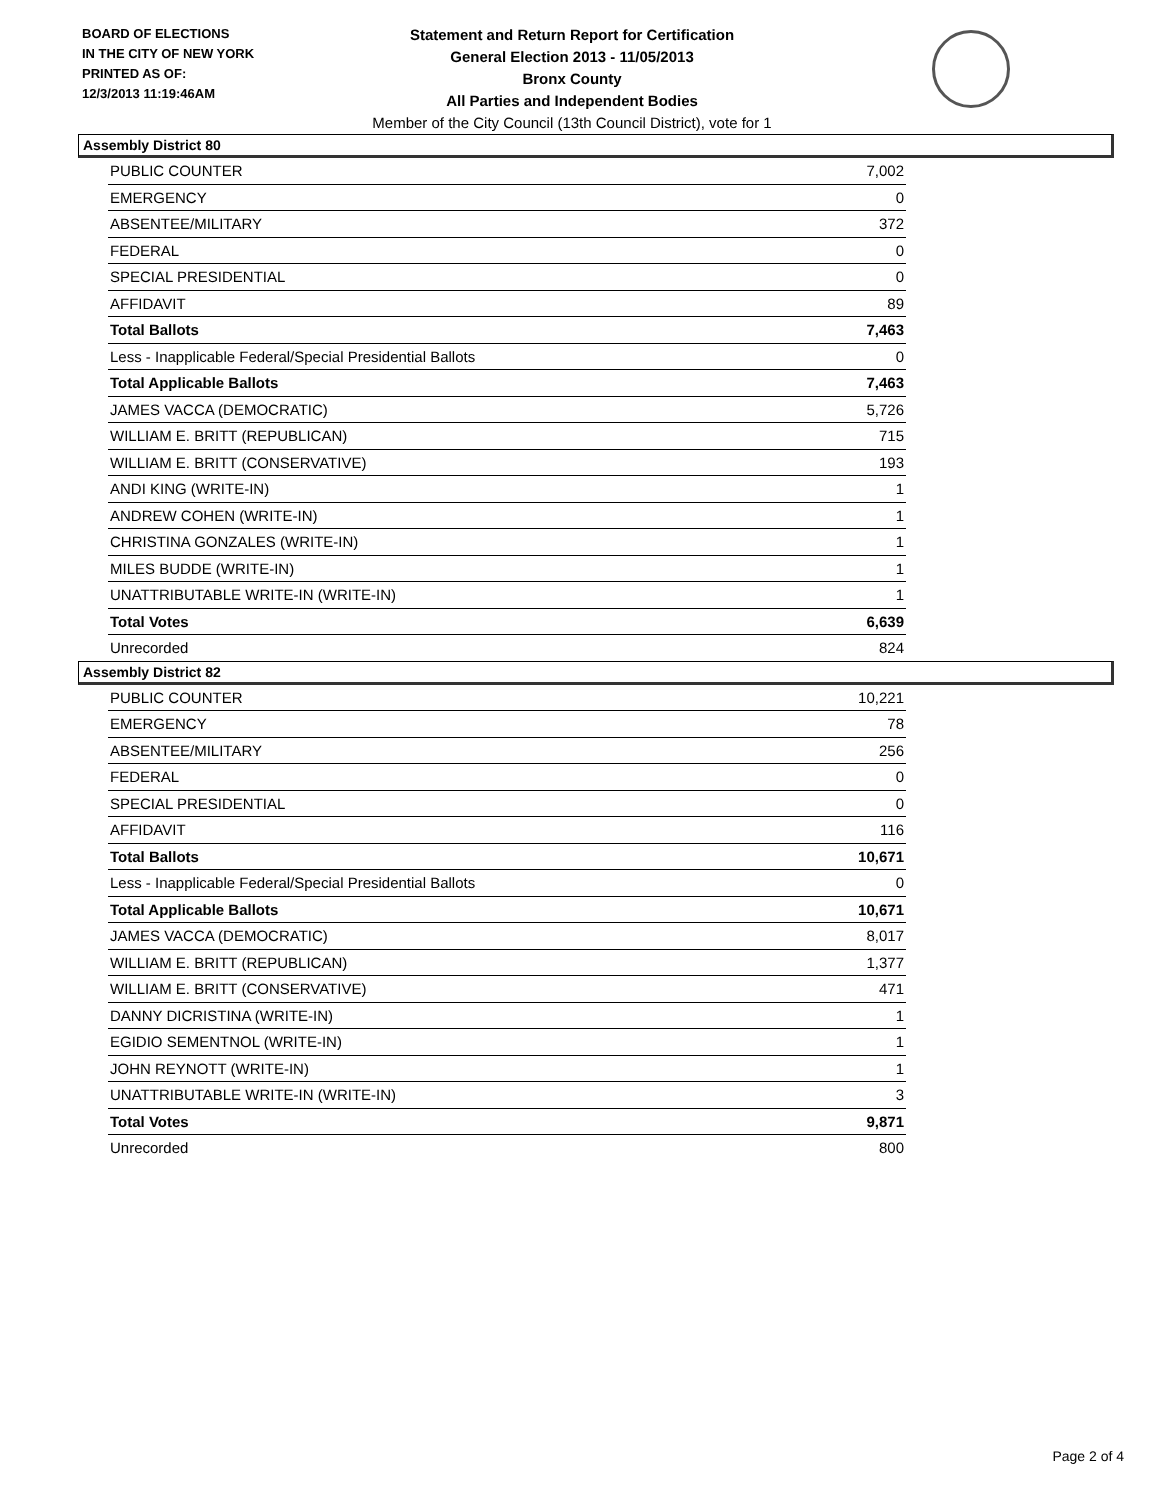BOARD OF ELECTIONS
IN THE CITY OF NEW YORK
PRINTED AS OF:
12/3/2013 11:19:46AM
Statement and Return Report for Certification
General Election 2013 - 11/05/2013
Bronx County
All Parties and Independent Bodies
Member of the City Council (13th Council District), vote for 1
Assembly District 80
| PUBLIC COUNTER | 7,002 |
| EMERGENCY | 0 |
| ABSENTEE/MILITARY | 372 |
| FEDERAL | 0 |
| SPECIAL PRESIDENTIAL | 0 |
| AFFIDAVIT | 89 |
| Total Ballots | 7,463 |
| Less - Inapplicable Federal/Special Presidential Ballots | 0 |
| Total Applicable Ballots | 7,463 |
| JAMES VACCA (DEMOCRATIC) | 5,726 |
| WILLIAM E. BRITT (REPUBLICAN) | 715 |
| WILLIAM E. BRITT (CONSERVATIVE) | 193 |
| ANDI KING (WRITE-IN) | 1 |
| ANDREW COHEN (WRITE-IN) | 1 |
| CHRISTINA GONZALES (WRITE-IN) | 1 |
| MILES BUDDE (WRITE-IN) | 1 |
| UNATTRIBUTABLE WRITE-IN (WRITE-IN) | 1 |
| Total Votes | 6,639 |
| Unrecorded | 824 |
Assembly District 82
| PUBLIC COUNTER | 10,221 |
| EMERGENCY | 78 |
| ABSENTEE/MILITARY | 256 |
| FEDERAL | 0 |
| SPECIAL PRESIDENTIAL | 0 |
| AFFIDAVIT | 116 |
| Total Ballots | 10,671 |
| Less - Inapplicable Federal/Special Presidential Ballots | 0 |
| Total Applicable Ballots | 10,671 |
| JAMES VACCA (DEMOCRATIC) | 8,017 |
| WILLIAM E. BRITT (REPUBLICAN) | 1,377 |
| WILLIAM E. BRITT (CONSERVATIVE) | 471 |
| DANNY DICRISTINA (WRITE-IN) | 1 |
| EGIDIO SEMENTNOL (WRITE-IN) | 1 |
| JOHN REYNOTT (WRITE-IN) | 1 |
| UNATTRIBUTABLE WRITE-IN (WRITE-IN) | 3 |
| Total Votes | 9,871 |
| Unrecorded | 800 |
Page 2 of 4